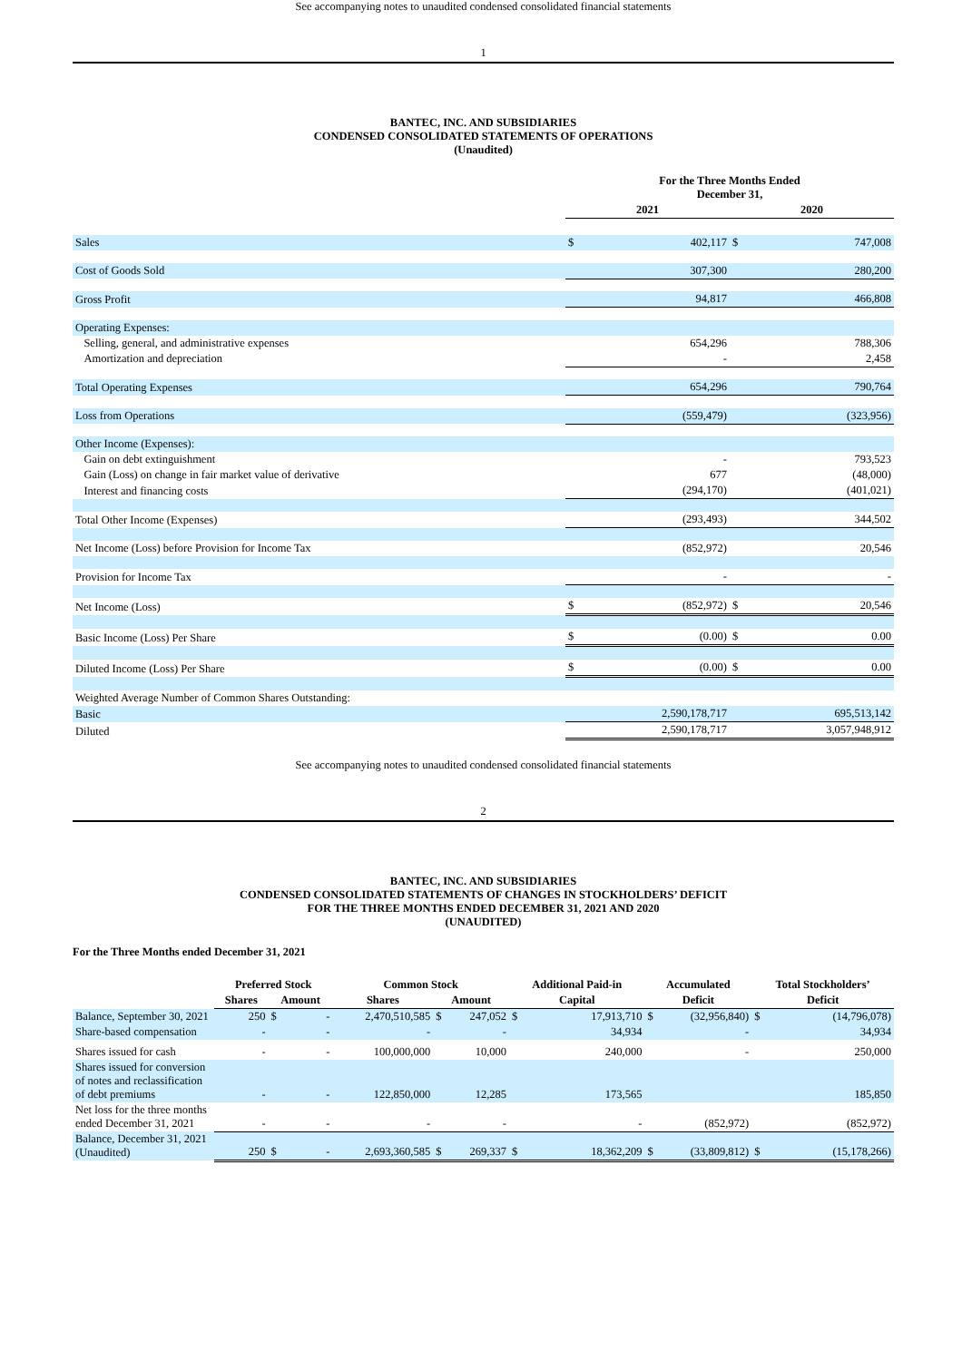See accompanying notes to unaudited condensed consolidated financial statements
1
BANTEC, INC. AND SUBSIDIARIES
CONDENSED CONSOLIDATED STATEMENTS OF OPERATIONS
(Unaudited)
| | For the Three Months Ended December 31, | | | |
| | 2021 | | 2020 | |
| Sales | $ | 402,117 | $ | 747,008 |
| Cost of Goods Sold | 307,300 | | 280,200 | |
| Gross Profit | 94,817 | | 466,808 | |
| Operating Expenses: | | | | |
| Selling, general, and administrative expenses | 654,296 | | 788,306 | |
| Amortization and depreciation | - | | 2,458 | |
| Total Operating Expenses | 654,296 | | 790,764 | |
| Loss from Operations | (559,479) | | (323,956) | |
| Other Income (Expenses): | | | | |
| Gain on debt extinguishment | - | | 793,523 | |
| Gain (Loss) on change in fair market value of derivative | 677 | | (48,000) | |
| Interest and financing costs | (294,170) | | (401,021) | |
| Total Other Income (Expenses) | (293,493) | | 344,502 | |
| Net Income (Loss) before Provision for Income Tax | (852,972) | | 20,546 | |
| Provision for Income Tax | - | | - | |
| Net Income (Loss) | $ | (852,972) | $ | 20,546 |
| Basic Income (Loss) Per Share | $ | (0.00) | $ | 0.00 |
| Diluted Income (Loss) Per Share | $ | (0.00) | $ | 0.00 |
| Weighted Average Number of Common Shares Outstanding: | | | | |
| Basic | 2,590,178,717 | | 695,513,142 | |
| Diluted | 2,590,178,717 | | 3,057,948,912 | |
See accompanying notes to unaudited condensed consolidated financial statements
2
BANTEC, INC. AND SUBSIDIARIES
CONDENSED CONSOLIDATED STATEMENTS OF CHANGES IN STOCKHOLDERS’ DEFICIT
FOR THE THREE MONTHS ENDED DECEMBER 31, 2021 AND 2020
(UNAUDITED)
For the Three Months ended December 31, 2021
| | Preferred Stock | | | Common Stock | | | Additional Paid-in | | Accumulated | | Total Stockholders’ | |
| | Shares | Amount | | Shares | Amount | | Capital | | Deficit | | Deficit | |
| Balance, September 30, 2021 | 250 | $ | - | 2,470,510,585 | $ | 247,052 | $ | 17,913,710 | $ | (32,956,840) | $ | (14,796,078) |
| Share-based compensation | - | - | | - | - | | 34,934 | | - | | 34,934 | |
| Shares issued for cash | - | - | | 100,000,000 | 10,000 | | 240,000 | | - | | 250,000 | |
| Shares issued for conversion of notes and reclassification of debt premiums | - | - | | 122,850,000 | 12,285 | | 173,565 | | | | 185,850 | |
| Net loss for the three months ended December 31, 2021 | - | - | | - | - | | - | | (852,972) | | (852,972) | |
| Balance, December 31, 2021 (Unaudited) | 250 | $ | - | 2,693,360,585 | $ | 269,337 | $ | 18,362,209 | $ | (33,809,812) | $ | (15,178,266) |